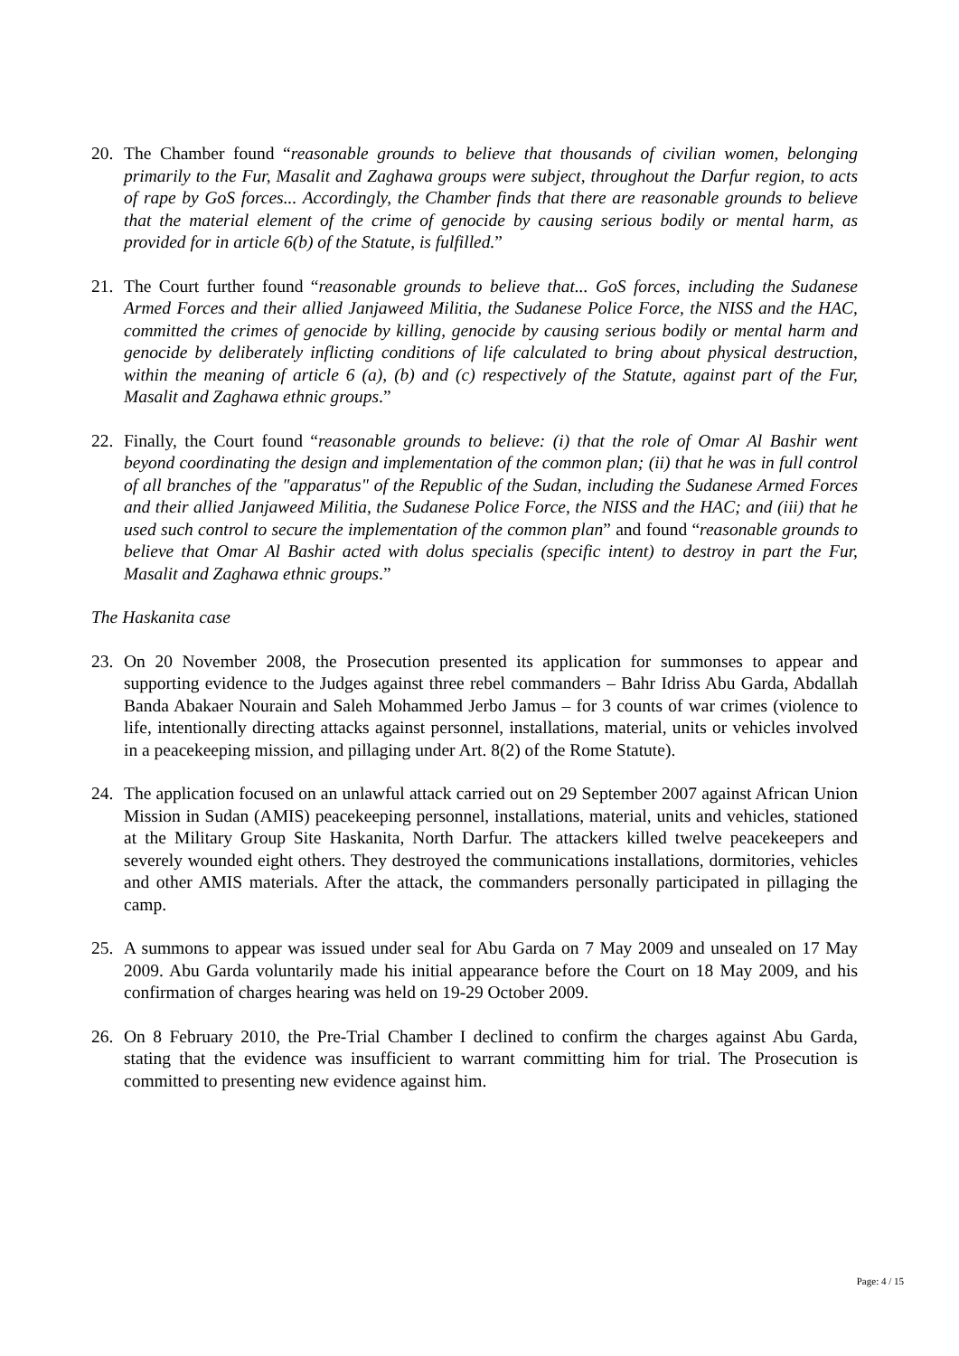20. The Chamber found “reasonable grounds to believe that thousands of civilian women, belonging primarily to the Fur, Masalit and Zaghawa groups were subject, throughout the Darfur region, to acts of rape by GoS forces... Accordingly, the Chamber finds that there are reasonable grounds to believe that the material element of the crime of genocide by causing serious bodily or mental harm, as provided for in article 6(b) of the Statute, is fulfilled.”
21. The Court further found “reasonable grounds to believe that... GoS forces, including the Sudanese Armed Forces and their allied Janjaweed Militia, the Sudanese Police Force, the NISS and the HAC, committed the crimes of genocide by killing, genocide by causing serious bodily or mental harm and genocide by deliberately inflicting conditions of life calculated to bring about physical destruction, within the meaning of article 6 (a), (b) and (c) respectively of the Statute, against part of the Fur, Masalit and Zaghawa ethnic groups.”
22. Finally, the Court found “reasonable grounds to believe: (i) that the role of Omar Al Bashir went beyond coordinating the design and implementation of the common plan; (ii) that he was in full control of all branches of the "apparatus" of the Republic of the Sudan, including the Sudanese Armed Forces and their allied Janjaweed Militia, the Sudanese Police Force, the NISS and the HAC; and (iii) that he used such control to secure the implementation of the common plan” and found “reasonable grounds to believe that Omar Al Bashir acted with dolus specialis (specific intent) to destroy in part the Fur, Masalit and Zaghawa ethnic groups.”
The Haskanita case
23. On 20 November 2008, the Prosecution presented its application for summonses to appear and supporting evidence to the Judges against three rebel commanders – Bahr Idriss Abu Garda, Abdallah Banda Abakaer Nourain and Saleh Mohammed Jerbo Jamus – for 3 counts of war crimes (violence to life, intentionally directing attacks against personnel, installations, material, units or vehicles involved in a peacekeeping mission, and pillaging under Art. 8(2) of the Rome Statute).
24. The application focused on an unlawful attack carried out on 29 September 2007 against African Union Mission in Sudan (AMIS) peacekeeping personnel, installations, material, units and vehicles, stationed at the Military Group Site Haskanita, North Darfur. The attackers killed twelve peacekeepers and severely wounded eight others. They destroyed the communications installations, dormitories, vehicles and other AMIS materials. After the attack, the commanders personally participated in pillaging the camp.
25. A summons to appear was issued under seal for Abu Garda on 7 May 2009 and unsealed on 17 May 2009. Abu Garda voluntarily made his initial appearance before the Court on 18 May 2009, and his confirmation of charges hearing was held on 19-29 October 2009.
26. On 8 February 2010, the Pre-Trial Chamber I declined to confirm the charges against Abu Garda, stating that the evidence was insufficient to warrant committing him for trial. The Prosecution is committed to presenting new evidence against him.
Page: 4 / 15